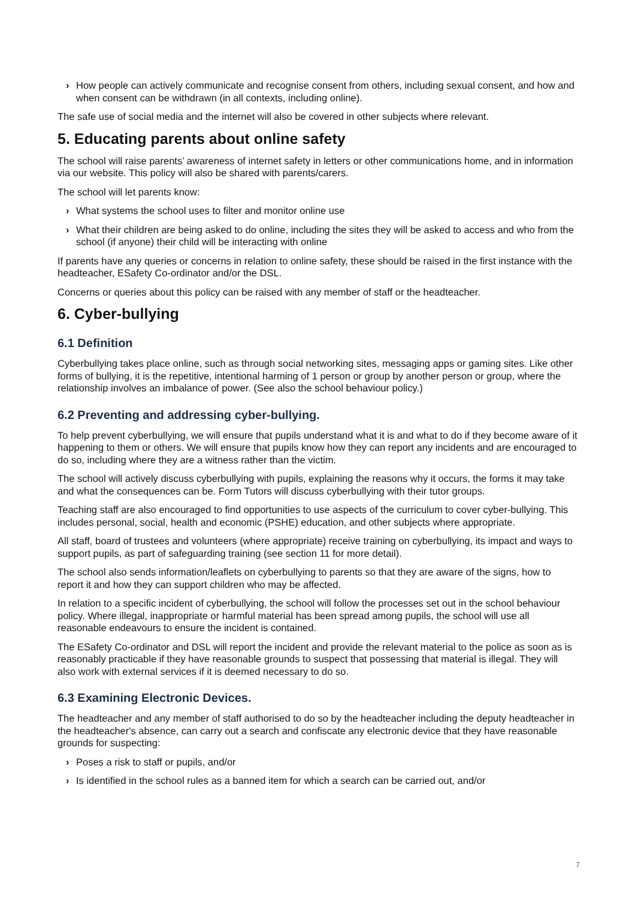› How people can actively communicate and recognise consent from others, including sexual consent, and how and when consent can be withdrawn (in all contexts, including online).
The safe use of social media and the internet will also be covered in other subjects where relevant.
5. Educating parents about online safety
The school will raise parents’ awareness of internet safety in letters or other communications home, and in information via our website. This policy will also be shared with parents/carers.
The school will let parents know:
› What systems the school uses to filter and monitor online use
› What their children are being asked to do online, including the sites they will be asked to access and who from the school (if anyone) their child will be interacting with online
If parents have any queries or concerns in relation to online safety, these should be raised in the first instance with the headteacher, ESafety Co-ordinator and/or the DSL.
Concerns or queries about this policy can be raised with any member of staff or the headteacher.
6. Cyber-bullying
6.1 Definition
Cyberbullying takes place online, such as through social networking sites, messaging apps or gaming sites. Like other forms of bullying, it is the repetitive, intentional harming of 1 person or group by another person or group, where the relationship involves an imbalance of power. (See also the school behaviour policy.)
6.2 Preventing and addressing cyber-bullying.
To help prevent cyberbullying, we will ensure that pupils understand what it is and what to do if they become aware of it happening to them or others. We will ensure that pupils know how they can report any incidents and are encouraged to do so, including where they are a witness rather than the victim.
The school will actively discuss cyberbullying with pupils, explaining the reasons why it occurs, the forms it may take and what the consequences can be. Form Tutors will discuss cyberbullying with their tutor groups.
Teaching staff are also encouraged to find opportunities to use aspects of the curriculum to cover cyber-bullying. This includes personal, social, health and economic (PSHE) education, and other subjects where appropriate.
All staff, board of trustees and volunteers (where appropriate) receive training on cyberbullying, its impact and ways to support pupils, as part of safeguarding training (see section 11 for more detail).
The school also sends information/leaflets on cyberbullying to parents so that they are aware of the signs, how to report it and how they can support children who may be affected.
In relation to a specific incident of cyberbullying, the school will follow the processes set out in the school behaviour policy. Where illegal, inappropriate or harmful material has been spread among pupils, the school will use all reasonable endeavours to ensure the incident is contained.
The ESafety Co-ordinator and DSL will report the incident and provide the relevant material to the police as soon as is reasonably practicable if they have reasonable grounds to suspect that possessing that material is illegal. They will also work with external services if it is deemed necessary to do so.
6.3 Examining Electronic Devices.
The headteacher and any member of staff authorised to do so by the headteacher including the deputy headteacher in the headteacher's absence, can carry out a search and confiscate any electronic device that they have reasonable grounds for suspecting:
› Poses a risk to staff or pupils, and/or
› Is identified in the school rules as a banned item for which a search can be carried out, and/or
7